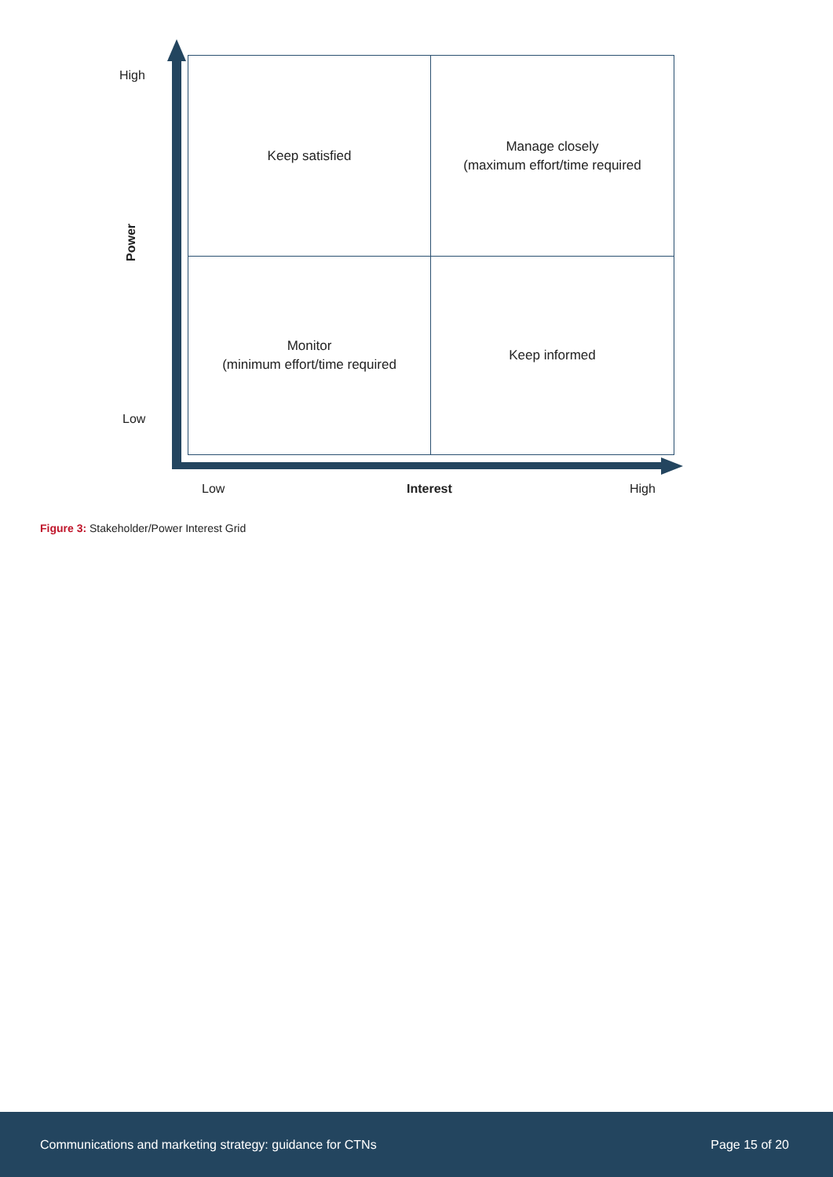High
Power
Low
Keep satisfied
Manage closely
(maximum effort/time required
Monitor
(minimum effort/time required
Keep informed
Low Interest High
Figure 3: Stakeholder/Power Interest Grid
Communications and marketing strategy: guidance for CTNs Page 15 of 20